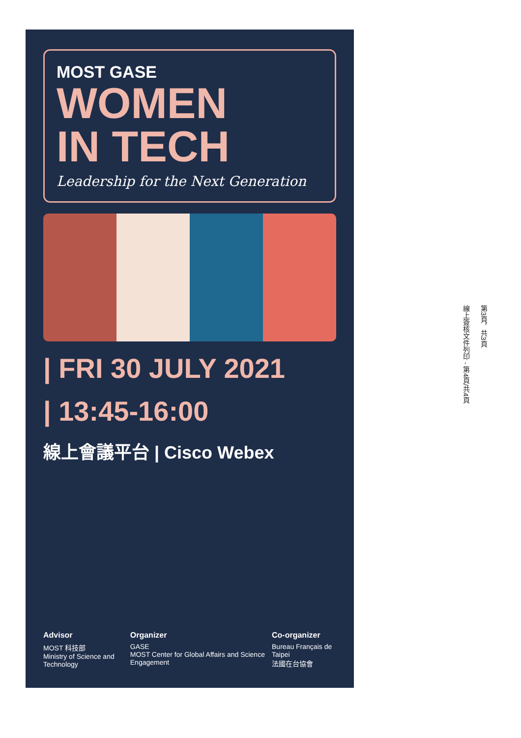MOST GASE
WOMEN
IN TECH
Leadership for the Next Generation
| FRI 30 JULY 2021
| 13:45-16:00
線上會議平台 | Cisco Webex
Advisor
MOST 科技部
Ministry of Science and Technology
Organizer
GASE
MOST Center for Global Affairs and Science Engagement
Co-organizer
Bureau Français de Taipei
法國在台協會
第3頁，共3頁
線上簽核文件列印 - 第4頁/共4頁